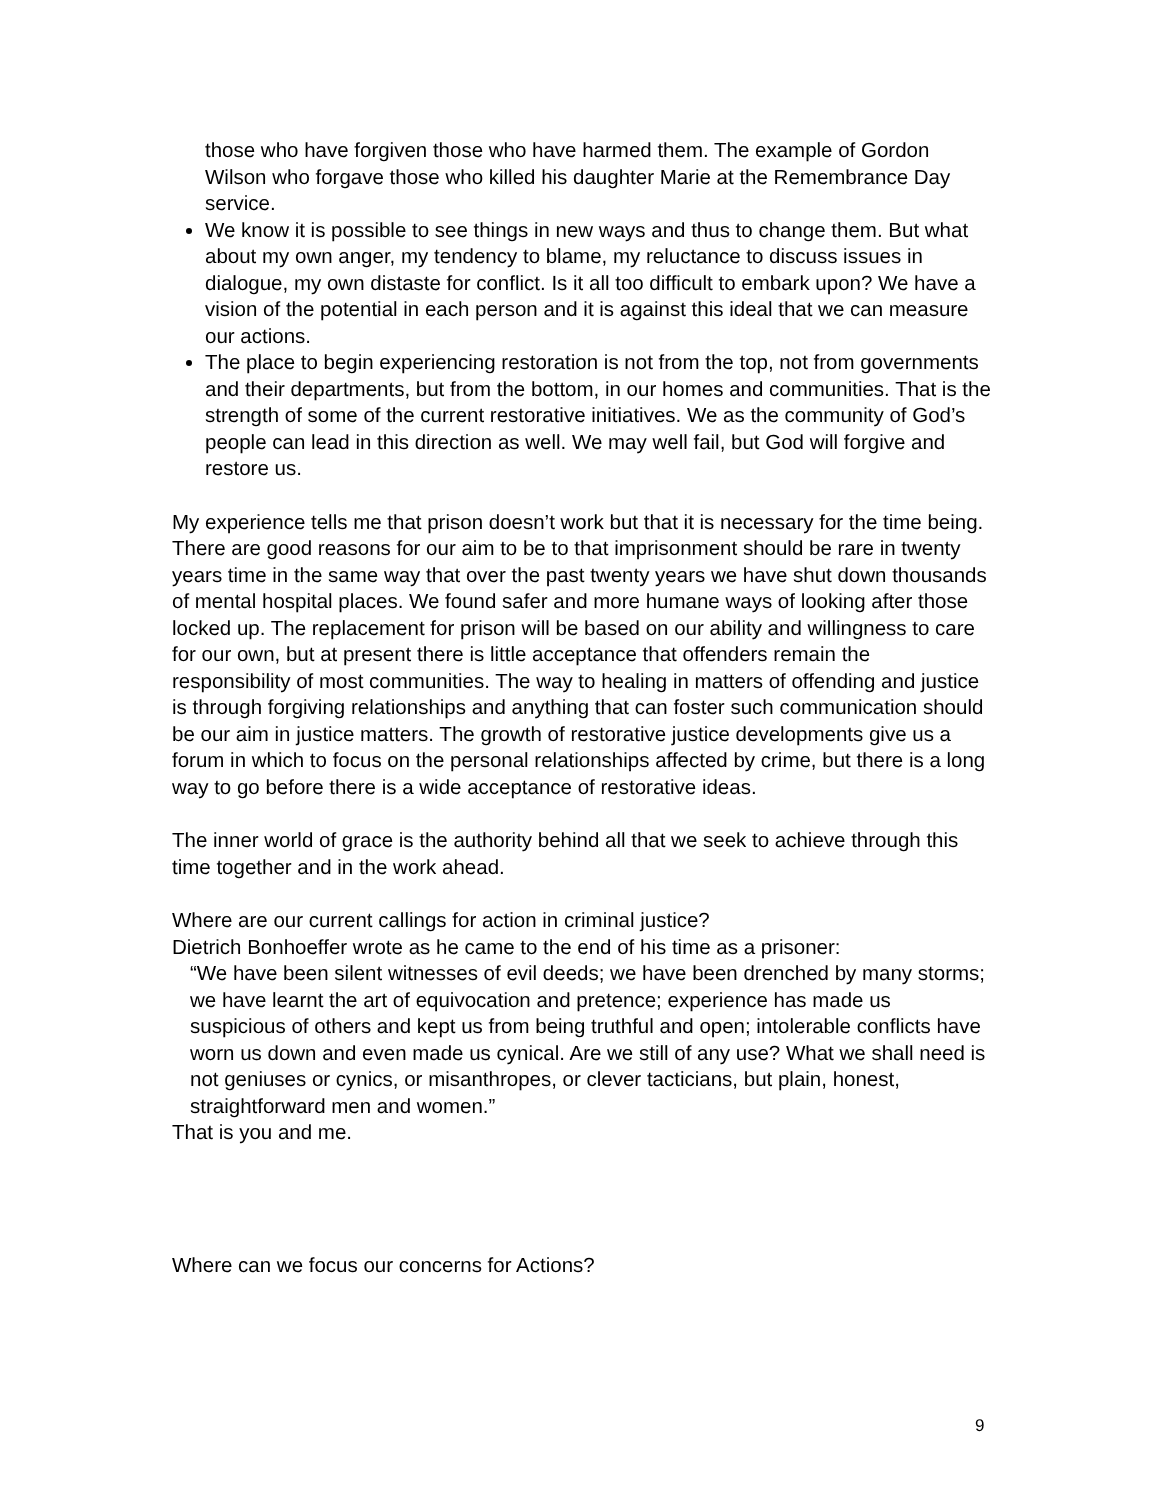those who have forgiven those who have harmed them. The example of Gordon Wilson who forgave those who killed his daughter Marie at the Remembrance Day service.
We know it is possible to see things in new ways and thus to change them. But what about my own anger, my tendency to blame, my reluctance to discuss issues in dialogue, my own distaste for conflict. Is it all too difficult to embark upon? We have a vision of the potential in each person and it is against this ideal that we can measure our actions.
The place to begin experiencing restoration is not from the top, not from governments and their departments, but from the bottom, in our homes and communities. That is the strength of some of the current restorative initiatives. We as the community of God’s people can lead in this direction as well. We may well fail, but God will forgive and restore us.
My experience tells me that prison doesn’t work but that it is necessary for the time being. There are good reasons for our aim to be to that imprisonment should be rare in twenty years time in the same way that over the past twenty years we have shut down thousands of mental hospital places. We found safer and more humane ways of looking after those locked up. The replacement for prison will be based on our ability and willingness to care for our own, but at present there is little acceptance that offenders remain the responsibility of most communities. The way to healing in matters of offending and justice is through forgiving relationships and anything that can foster such communication should be our aim in justice matters. The growth of restorative justice developments give us a forum in which to focus on the personal relationships affected by crime, but there is a long way to go before there is a wide acceptance of restorative ideas.
The inner world of grace is the authority behind all that we seek to achieve through this time together and in the work ahead.
Where are our current callings for action in criminal justice?
Dietrich Bonhoeffer wrote as he came to the end of his time as a prisoner:
“We have been silent witnesses of evil deeds; we have been drenched by many storms; we have learnt the art of equivocation and pretence; experience has made us suspicious of others and kept us from being truthful and open; intolerable conflicts have worn us down and even made us cynical. Are we still of any use? What we shall need is not geniuses or cynics, or misanthropes, or clever tacticians, but plain, honest, straightforward men and women.”
That is you and me.
Where can we focus our concerns for Actions?
9